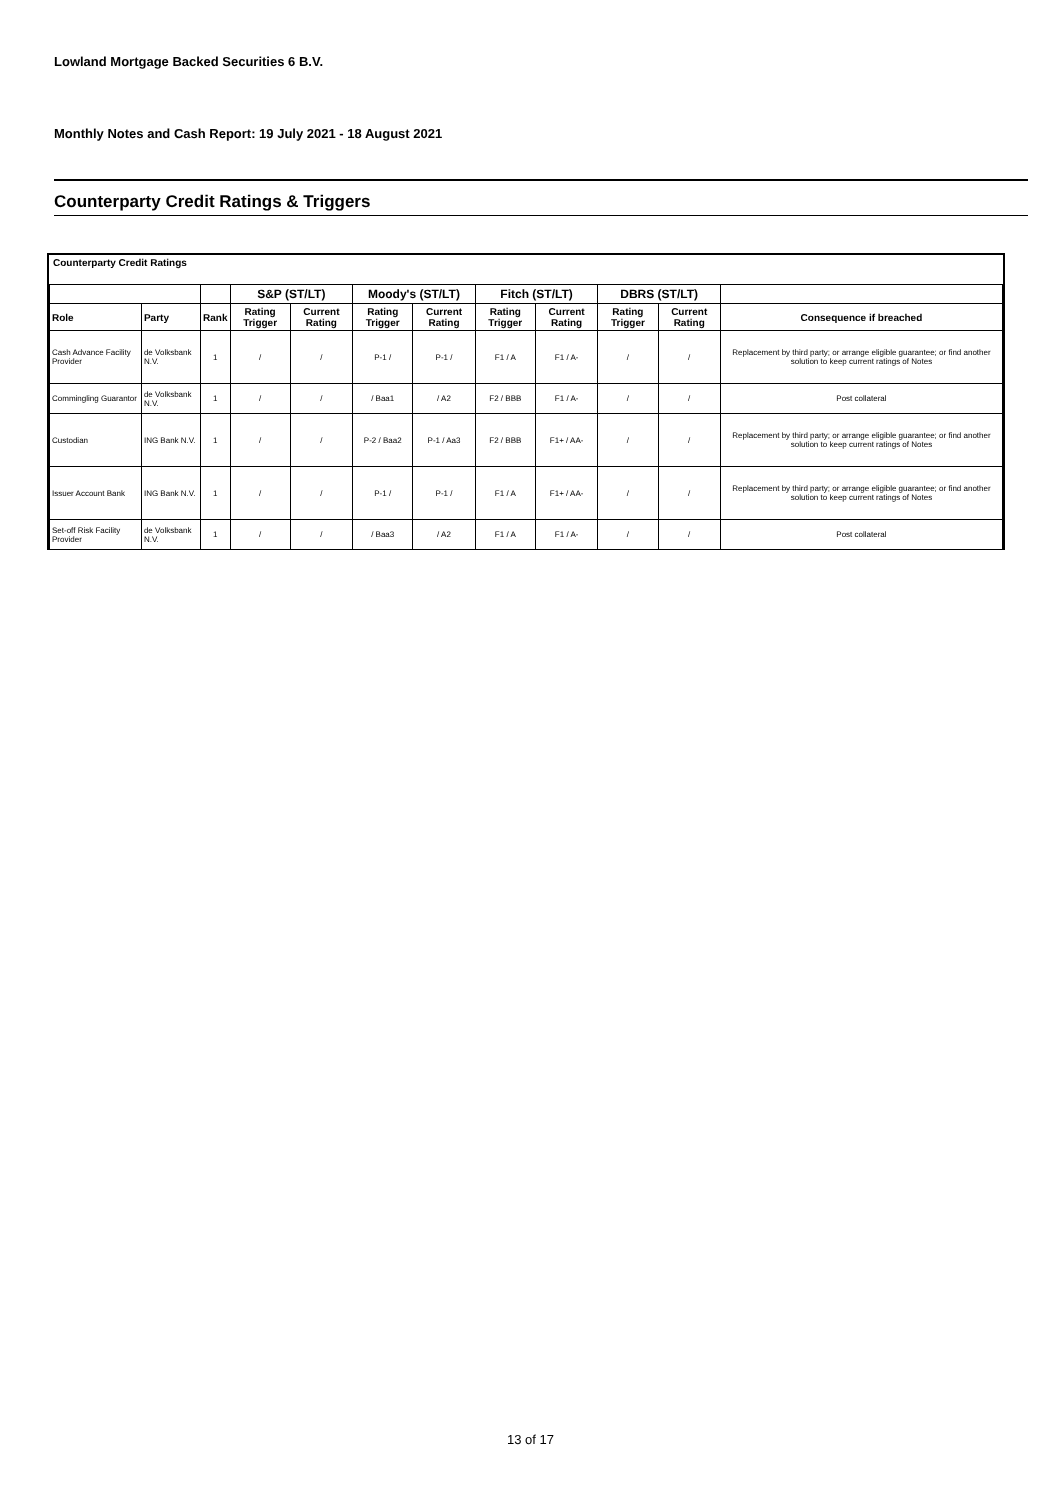Lowland Mortgage Backed Securities 6 B.V.
Monthly Notes and Cash Report: 19 July 2021 - 18 August 2021
Counterparty Credit Ratings & Triggers
Counterparty Credit Ratings
| | | | S&P (ST/LT) | | Moody's (ST/LT) | | Fitch (ST/LT) | | DBRS (ST/LT) | | |
| --- | --- | --- | --- | --- | --- | --- | --- | --- | --- | --- | --- |
| Role | Party | Rank | Rating Trigger | Current Rating | Rating Trigger | Current Rating | Rating Trigger | Current Rating | Rating Trigger | Current Rating | Consequence if breached |
| Cash Advance Facility Provider | de Volksbank N.V. | 1 | / | / | P-1 / | P-1 / | F1 / A | F1 / A- | / | / | Replacement by third party; or arrange eligible guarantee; or find another solution to keep current ratings of Notes |
| Commingling Guarantor | de Volksbank N.V. | 1 | / | / | / Baa1 | / A2 | F2 / BBB | F1 / A- | / | / | Post collateral |
| Custodian | ING Bank N.V. | 1 | / | / | P-2 / Baa2 | P-1 / Aa3 | F2 / BBB | F1+ / AA- | / | / | Replacement by third party; or arrange eligible guarantee; or find another solution to keep current ratings of Notes |
| Issuer Account Bank | ING Bank N.V. | 1 | / | / | P-1 / | P-1 / | F1 / A | F1+ / AA- | / | / | Replacement by third party; or arrange eligible guarantee; or find another solution to keep current ratings of Notes |
| Set-off Risk Facility Provider | de Volksbank N.V. | 1 | / | / | / Baa3 | / A2 | F1 / A | F1 / A- | / | / | Post collateral |
13 of 17